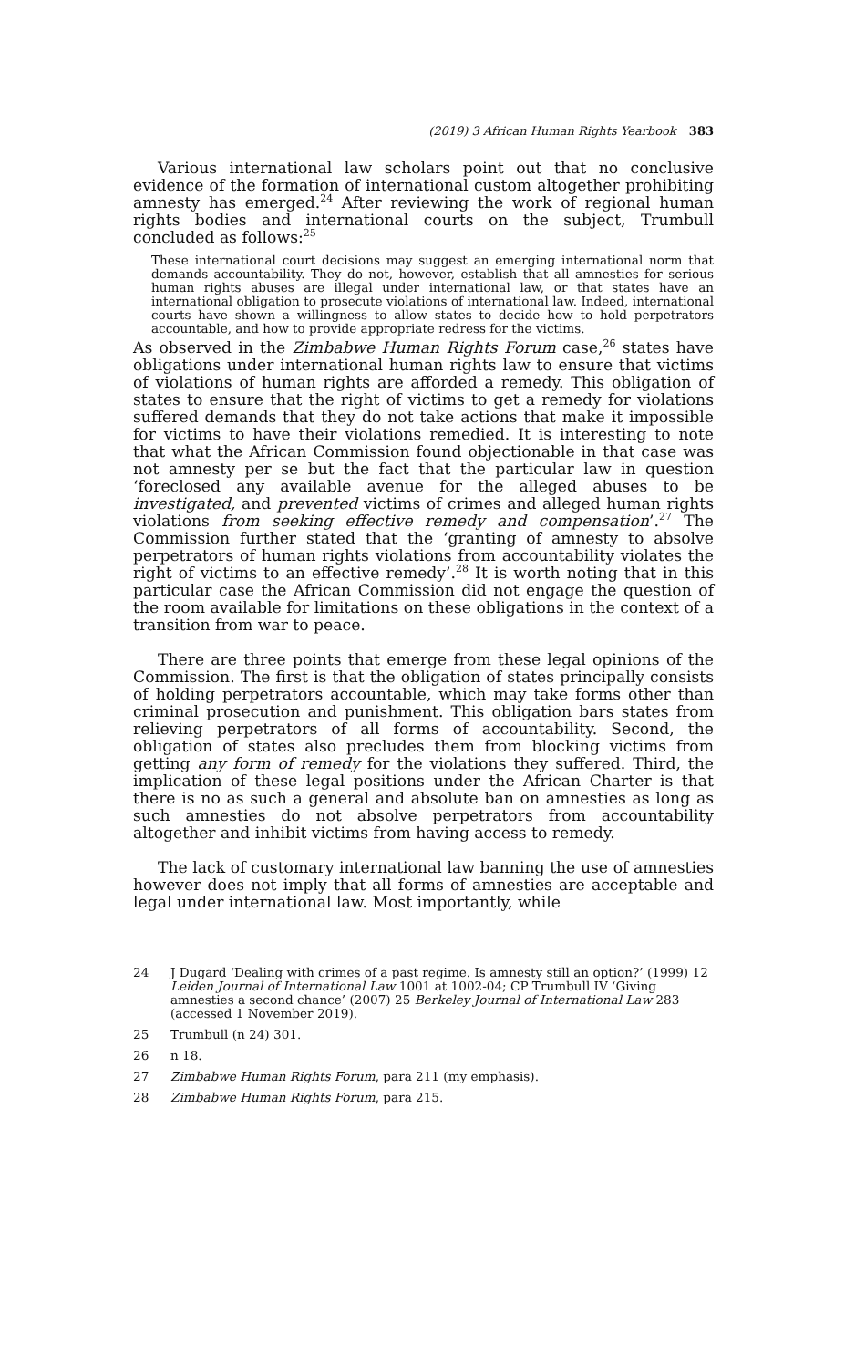(2019) 3 African Human Rights Yearbook 383
Various international law scholars point out that no conclusive evidence of the formation of international custom altogether prohibiting amnesty has emerged.<sup>24</sup> After reviewing the work of regional human rights bodies and international courts on the subject, Trumbull concluded as follows:<sup>25</sup>
These international court decisions may suggest an emerging international norm that demands accountability. They do not, however, establish that all amnesties for serious human rights abuses are illegal under international law, or that states have an international obligation to prosecute violations of international law. Indeed, international courts have shown a willingness to allow states to decide how to hold perpetrators accountable, and how to provide appropriate redress for the victims.
As observed in the Zimbabwe Human Rights Forum case,<sup>26</sup> states have obligations under international human rights law to ensure that victims of violations of human rights are afforded a remedy. This obligation of states to ensure that the right of victims to get a remedy for violations suffered demands that they do not take actions that make it impossible for victims to have their violations remedied. It is interesting to note that what the African Commission found objectionable in that case was not amnesty per se but the fact that the particular law in question ‘foreclosed any available avenue for the alleged abuses to be investigated, and prevented victims of crimes and alleged human rights violations from seeking effective remedy and compensation’.<sup>27</sup> The Commission further stated that the ‘granting of amnesty to absolve perpetrators of human rights violations from accountability violates the right of victims to an effective remedy’.<sup>28</sup> It is worth noting that in this particular case the African Commission did not engage the question of the room available for limitations on these obligations in the context of a transition from war to peace.
There are three points that emerge from these legal opinions of the Commission. The first is that the obligation of states principally consists of holding perpetrators accountable, which may take forms other than criminal prosecution and punishment. This obligation bars states from relieving perpetrators of all forms of accountability. Second, the obligation of states also precludes them from blocking victims from getting any form of remedy for the violations they suffered. Third, the implication of these legal positions under the African Charter is that there is no as such a general and absolute ban on amnesties as long as such amnesties do not absolve perpetrators from accountability altogether and inhibit victims from having access to remedy.
The lack of customary international law banning the use of amnesties however does not imply that all forms of amnesties are acceptable and legal under international law. Most importantly, while
24 J Dugard ‘Dealing with crimes of a past regime. Is amnesty still an option?’ (1999) 12 Leiden Journal of International Law 1001 at 1002-04; CP Trumbull IV ‘Giving amnesties a second chance’ (2007) 25 Berkeley Journal of International Law 283 (accessed 1 November 2019).
25 Trumbull (n 24) 301.
26 n 18.
27 Zimbabwe Human Rights Forum, para 211 (my emphasis).
28 Zimbabwe Human Rights Forum, para 215.